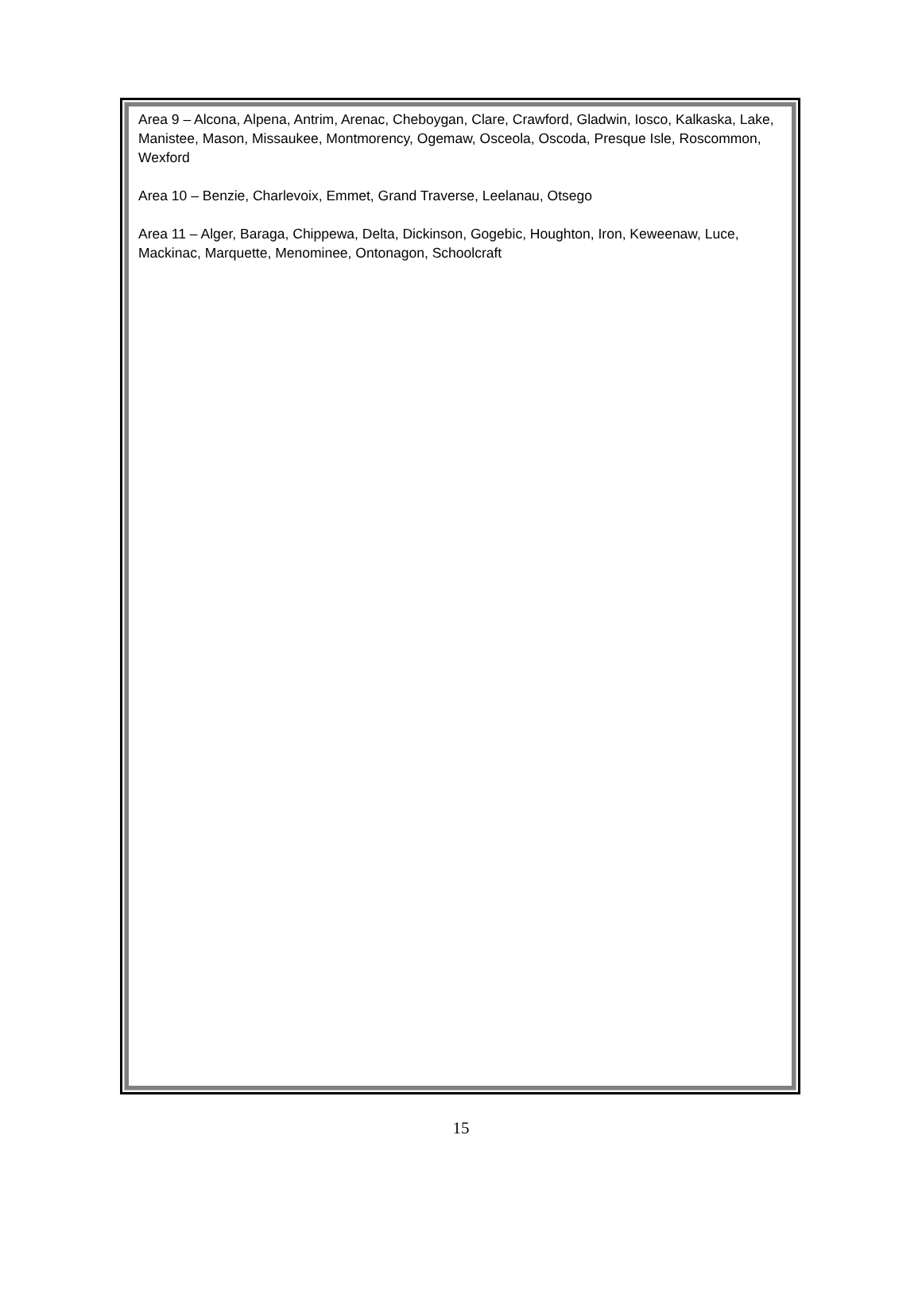Area 9 – Alcona, Alpena, Antrim, Arenac, Cheboygan, Clare, Crawford, Gladwin, Iosco, Kalkaska, Lake, Manistee, Mason, Missaukee, Montmorency, Ogemaw, Osceola, Oscoda, Presque Isle, Roscommon, Wexford
Area 10 – Benzie, Charlevoix, Emmet, Grand Traverse, Leelanau, Otsego
Area 11 – Alger, Baraga, Chippewa, Delta, Dickinson, Gogebic, Houghton, Iron, Keweenaw, Luce, Mackinac, Marquette, Menominee, Ontonagon, Schoolcraft
15